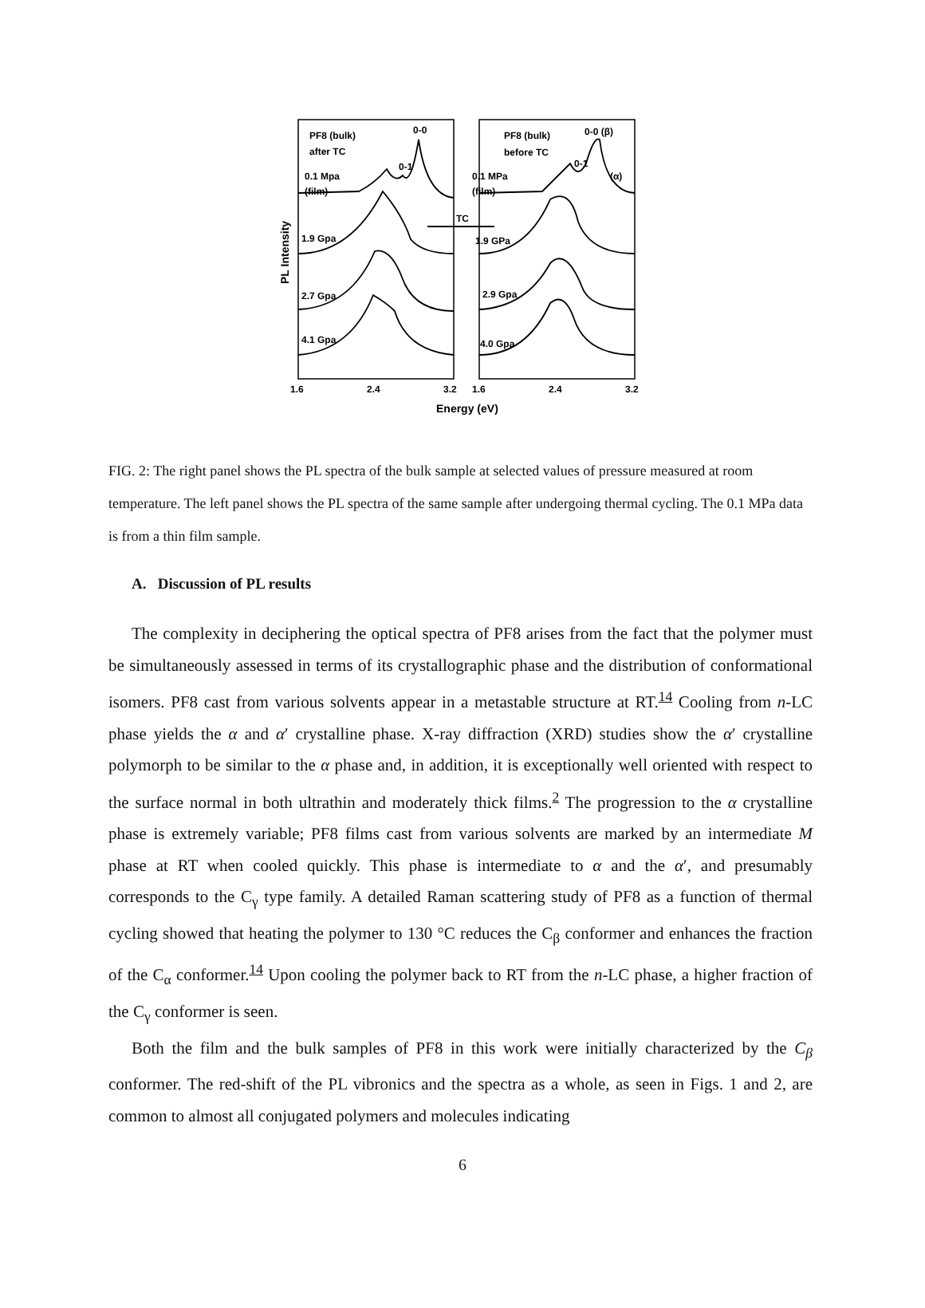PF8 (bulk)
after TC
0-0
0-1
0.1 Mpa
(film)
PF8 (bulk)
before TC
0-0 (β)
0-1
(α)
0.1 MPa
(film)
TC
1.9 Gpa
1.9 GPa
2.7 Gpa
2.9 Gpa
4.1 Gpa
4.0 Gpa
PL Intensity
1.6
2.4
3.2
1.6
2.4
3.2
Energy (eV)
FIG. 2: The right panel shows the PL spectra of the bulk sample at selected values of pressure measured at room temperature. The left panel shows the PL spectra of the same sample after undergoing thermal cycling. The 0.1 MPa data is from a thin film sample.
A. Discussion of PL results
The complexity in deciphering the optical spectra of PF8 arises from the fact that the polymer must be simultaneously assessed in terms of its crystallographic phase and the distribution of conformational isomers. PF8 cast from various solvents appear in a metastable structure at RT.<sup>14</sup> Cooling from n-LC phase yields the α and α′ crystalline phase. X-ray diffraction (XRD) studies show the α′ crystalline polymorph to be similar to the α phase and, in addition, it is exceptionally well oriented with respect to the surface normal in both ultrathin and moderately thick films.<sup>2</sup> The progression to the α crystalline phase is extremely variable; PF8 films cast from various solvents are marked by an intermediate M phase at RT when cooled quickly. This phase is intermediate to α and the α′, and presumably corresponds to the C<sub>γ</sub> type family. A detailed Raman scattering study of PF8 as a function of thermal cycling showed that heating the polymer to 130 °C reduces the C<sub>β</sub> conformer and enhances the fraction of the C<sub>α</sub> conformer.<sup>14</sup> Upon cooling the polymer back to RT from the n-LC phase, a higher fraction of the C<sub>γ</sub> conformer is seen.
Both the film and the bulk samples of PF8 in this work were initially characterized by the C<sub>β</sub> conformer. The red-shift of the PL vibronics and the spectra as a whole, as seen in Figs. 1 and 2, are common to almost all conjugated polymers and molecules indicating
6